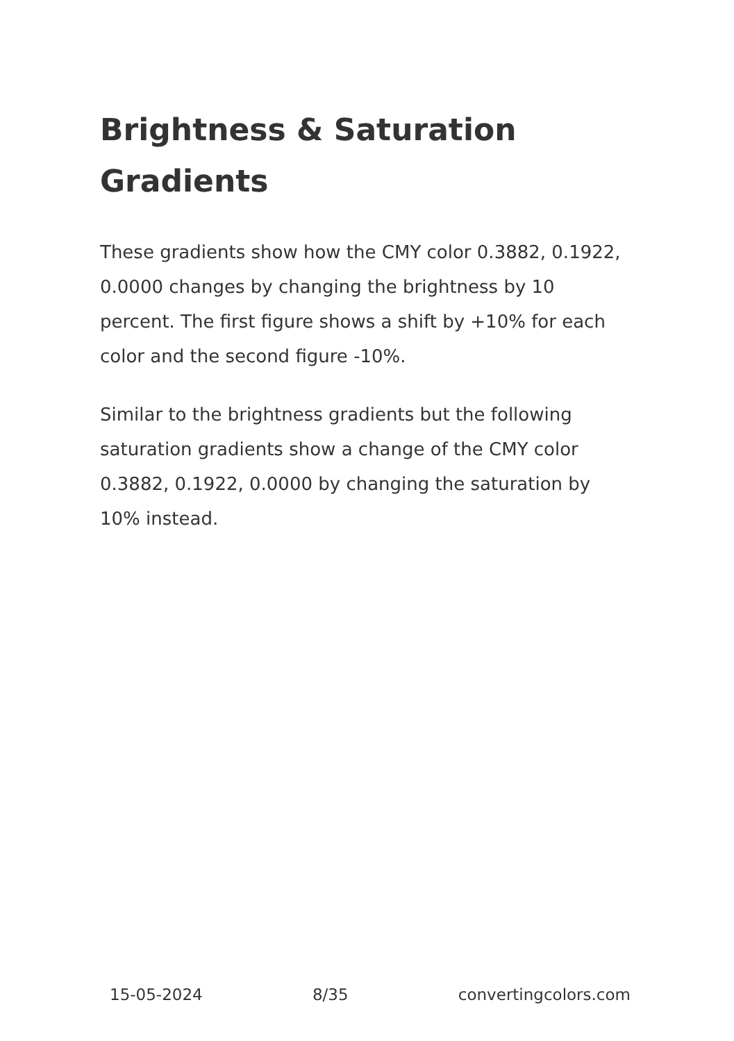Brightness & Saturation Gradients
These gradients show how the CMY color 0.3882, 0.1922, 0.0000 changes by changing the brightness by 10 percent. The first figure shows a shift by +10% for each color and the second figure -10%.
Similar to the brightness gradients but the following saturation gradients show a change of the CMY color 0.3882, 0.1922, 0.0000 by changing the saturation by 10% instead.
15-05-2024 8/35 convertingcolors.com